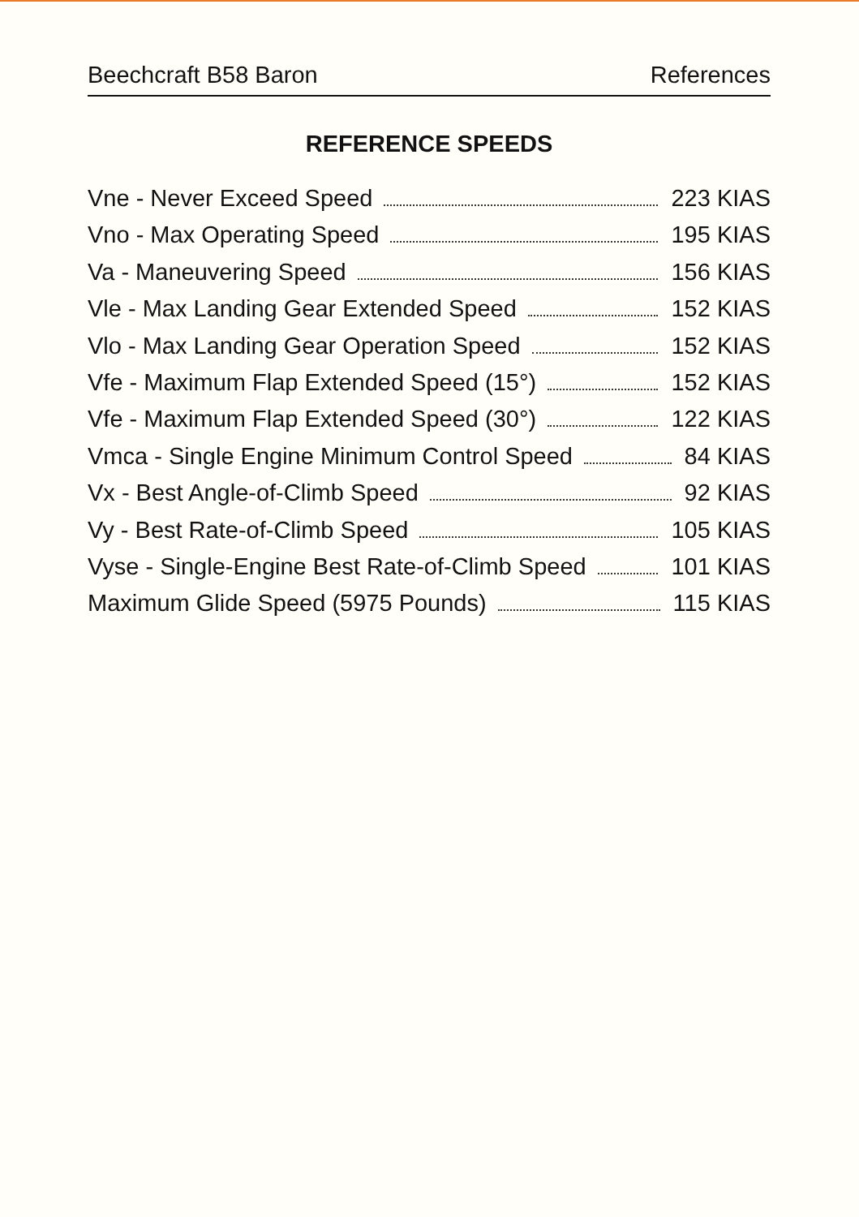Beechcraft B58 Baron References
REFERENCE SPEEDS
Vne - Never Exceed Speed 223 KIAS
Vno - Max Operating Speed 195 KIAS
Va - Maneuvering Speed 156 KIAS
Vle - Max Landing Gear Extended Speed 152 KIAS
Vlo - Max Landing Gear Operation Speed 152 KIAS
Vfe - Maximum Flap Extended Speed (15°) 152 KIAS
Vfe - Maximum Flap Extended Speed (30°) 122 KIAS
Vmca - Single Engine Minimum Control Speed 84 KIAS
Vx - Best Angle-of-Climb Speed 92 KIAS
Vy - Best Rate-of-Climb Speed 105 KIAS
Vyse - Single-Engine Best Rate-of-Climb Speed 101 KIAS
Maximum Glide Speed (5975 Pounds) 115 KIAS